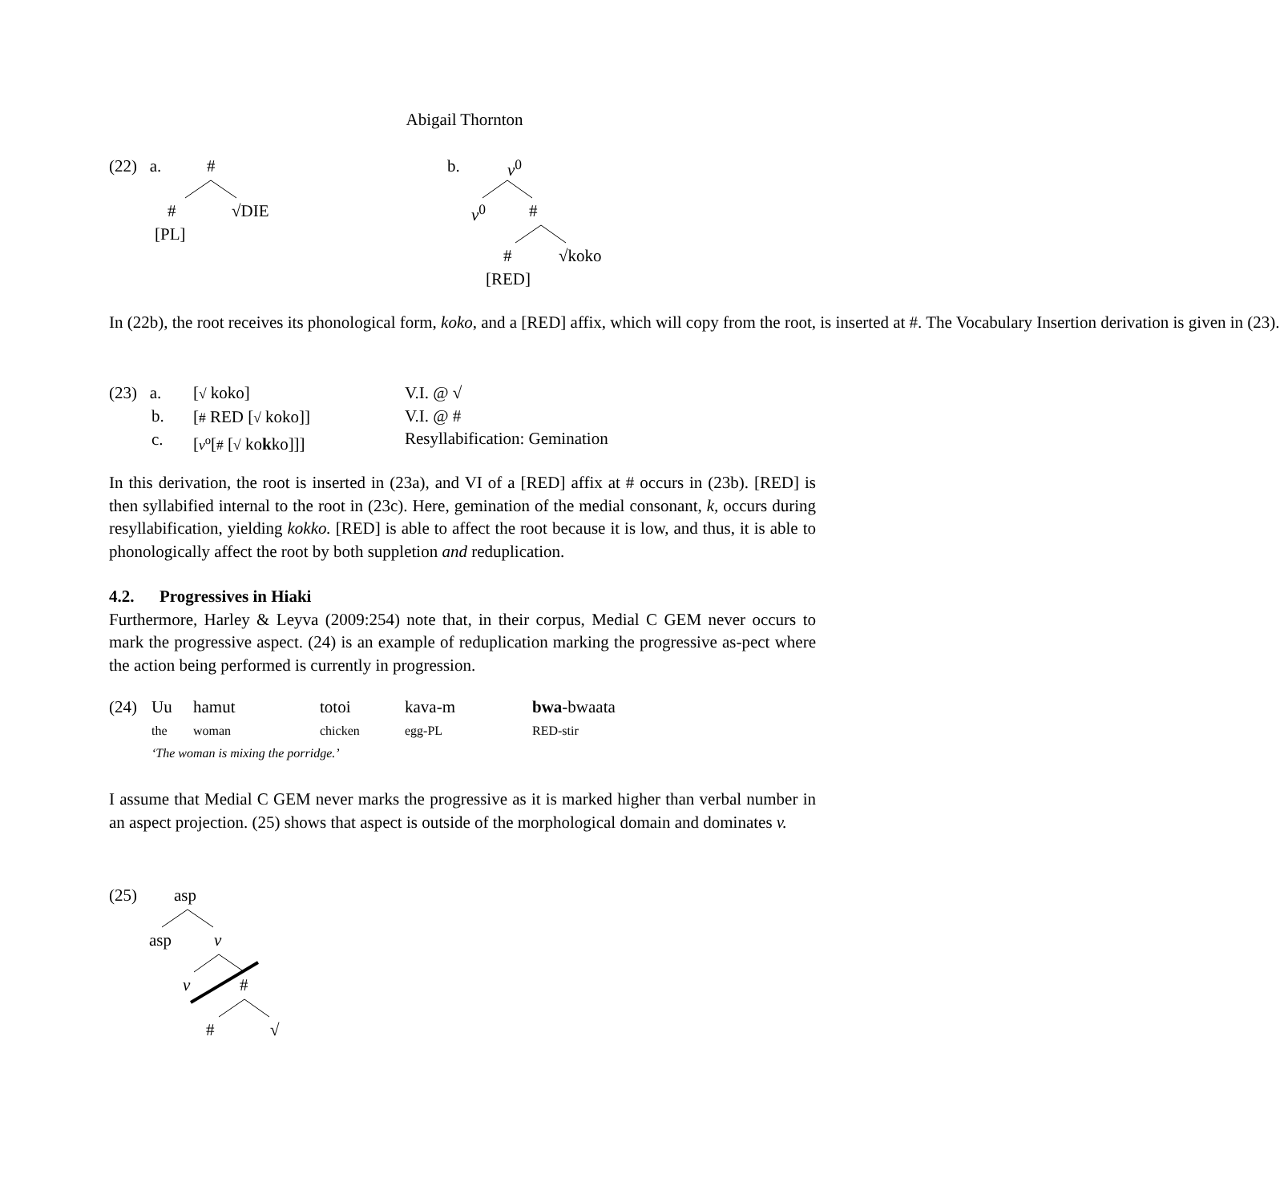Abigail Thornton
(22) a. #
# √DIE
[PL]
b. v<sup>0</sup>
v<sup>0</sup> #
# √koko
[RED]
In (22b), the root receives its phonological form, koko, and a [RED] affix, which will copy from the root, is inserted at #. The Vocabulary Insertion derivation is given in (23).
(23) a.
[√ koko]
[# RED [√ koko]]
[v<sup>o</sup>[# [√ kokko]]]
b.
c.
V.I. @ √
V.I. @ #
Resyllabification: Gemination
In this derivation, the root is inserted in (23a), and VI of a [RED] affix at # occurs in (23b). [RED] is then syllabified internal to the root in (23c). Here, gemination of the medial consonant, k, occurs during resyllabification, yielding kokko. [RED] is able to affect the root because it is low, and thus, it is able to phonologically affect the root by both suppletion and reduplication.
4.2. Progressives in Hiaki
Furthermore, Harley & Leyva (2009:254) note that, in their corpus, Medial C GEM never occurs to mark the progressive aspect. (24) is an example of reduplication marking the progressive as-pect where the action being performed is currently in progression.
(24) Uu hamut totoi kava-m bwa-bwaata
the woman chicken egg-PL RED-stir
‘The woman is mixing the porridge.’
I assume that Medial C GEM never marks the progressive as it is marked higher than verbal number in an aspect projection. (25) shows that aspect is outside of the morphological domain and dominates v.
(25) asp
asp v
v #
# √